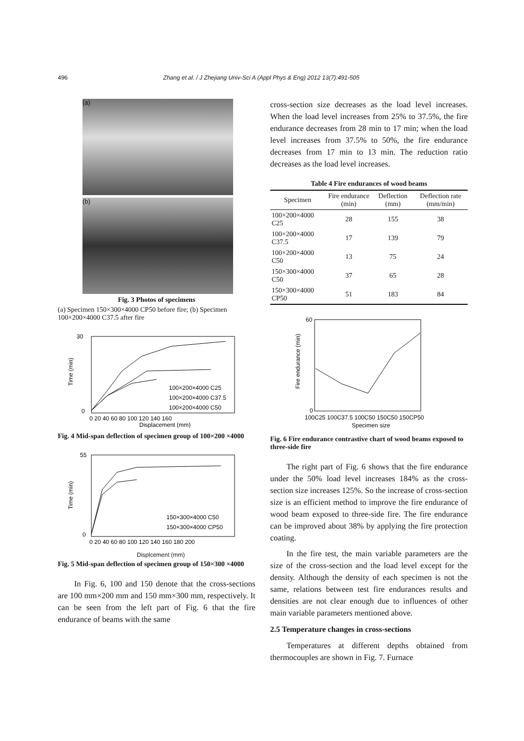496 Zhang et al. / J Zhejiang Univ-Sci A (Appl Phys & Eng) 2012 13(7):491-505
(a)
(b)
Fig. 3 Photos of specimens
(a) Specimen 150×300×4000 CP50 before fire; (b) Specimen 100×200×4000 C37.5 after fire
30
0
Time (min)
100×200×4000 C25
100×200×4000 C37.5
100×200×4000 C50
0 20 40 60 80 100 120 140 160
Displacement (mm)
Fig. 4 Mid-span deflection of specimen group of 100×200 ×4000
55
0
Time (min)
150×300×4000 C50
150×300×4000 CP50
0 20 40 60 80 100 120 140 160 180 200
Displcement (mm)
Fig. 5 Mid-span deflection of specimen group of 150×300 ×4000
  In Fig. 6, 100 and 150 denote that the cross-sections are 100 mm×200 mm and 150 mm×300 mm, respectively. It can be seen from the left part of Fig. 6 that the fire endurance of beams with the same
cross-section size decreases as the load level increases. When the load level increases from 25% to 37.5%, the fire endurance decreases from 28 min to 17 min; when the load level increases from 37.5% to 50%, the fire endurance decreases from 17 min to 13 min. The reduction ratio decreases as the load level increases.
Table 4 Fire endurances of wood beams
| Specimen | Fire endurance (min) | Deflection (mm) | Deflection rate (mm/min) |
| --- | --- | --- | --- |
| 100×200×4000 C25 | 28 | 155 | 38 |
| 100×200×4000 C37.5 | 17 | 139 | 79 |
| 100×200×4000 C50 | 13 | 75 | 24 |
| 150×300×4000 C50 | 37 | 65 | 28 |
| 150×300×4000 CP50 | 51 | 183 | 84 |
60
0
Fire endurance (min)
100C25 100C37.5 100C50 150C50 150CP50
Specimen size
Fig. 6 Fire endurance contrastive chart of wood beams exposed to three-side fire
  The right part of Fig. 6 shows that the fire endurance under the 50% load level increases 184% as the cross-section size increases 125%. So the increase of cross-section size is an efficient method to improve the fire endurance of wood beam exposed to three-side fire. The fire endurance can be improved about 38% by applying the fire protection coating.
  In the fire test, the main variable parameters are the size of the cross-section and the load level except for the density. Although the density of each specimen is not the same, relations between test fire endurances results and densities are not clear enough due to influences of other main variable parameters mentioned above.
2.5 Temperature changes in cross-sections
  Temperatures at different depths obtained from thermocouples are shown in Fig. 7. Furnace